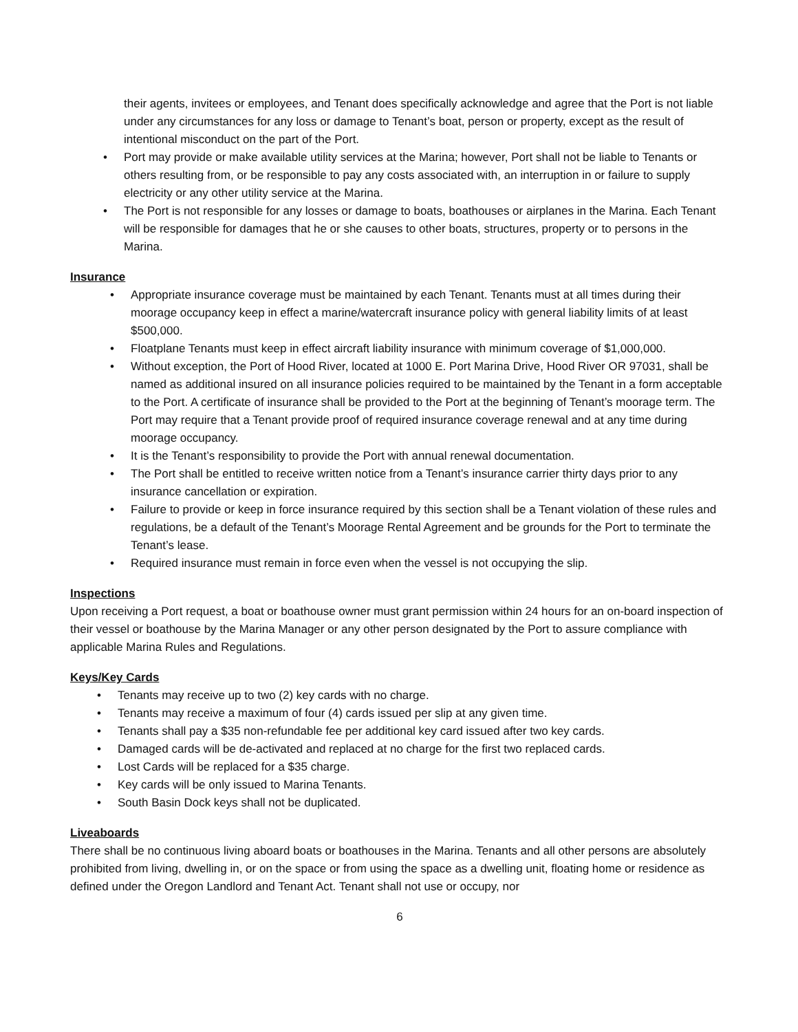their agents, invitees or employees, and Tenant does specifically acknowledge and agree that the Port is not liable under any circumstances for any loss or damage to Tenant’s boat, person or property, except as the result of intentional misconduct on the part of the Port.
• Port may provide or make available utility services at the Marina; however, Port shall not be liable to Tenants or others resulting from, or be responsible to pay any costs associated with, an interruption in or failure to supply electricity or any other utility service at the Marina.
• The Port is not responsible for any losses or damage to boats, boathouses or airplanes in the Marina. Each Tenant will be responsible for damages that he or she causes to other boats, structures, property or to persons in the Marina.
Insurance
• Appropriate insurance coverage must be maintained by each Tenant. Tenants must at all times during their moorage occupancy keep in effect a marine/watercraft insurance policy with general liability limits of at least $500,000.
• Floatplane Tenants must keep in effect aircraft liability insurance with minimum coverage of $1,000,000.
• Without exception, the Port of Hood River, located at 1000 E. Port Marina Drive, Hood River OR 97031, shall be named as additional insured on all insurance policies required to be maintained by the Tenant in a form acceptable to the Port. A certificate of insurance shall be provided to the Port at the beginning of Tenant’s moorage term. The Port may require that a Tenant provide proof of required insurance coverage renewal and at any time during moorage occupancy.
• It is the Tenant’s responsibility to provide the Port with annual renewal documentation.
• The Port shall be entitled to receive written notice from a Tenant’s insurance carrier thirty days prior to any insurance cancellation or expiration.
• Failure to provide or keep in force insurance required by this section shall be a Tenant violation of these rules and regulations, be a default of the Tenant’s Moorage Rental Agreement and be grounds for the Port to terminate the Tenant’s lease.
• Required insurance must remain in force even when the vessel is not occupying the slip.
Inspections
Upon receiving a Port request, a boat or boathouse owner must grant permission within 24 hours for an on-board inspection of their vessel or boathouse by the Marina Manager or any other person designated by the Port to assure compliance with applicable Marina Rules and Regulations.
Keys/Key Cards
• Tenants may receive up to two (2) key cards with no charge.
• Tenants may receive a maximum of four (4) cards issued per slip at any given time.
• Tenants shall pay a $35 non-refundable fee per additional key card issued after two key cards.
• Damaged cards will be de-activated and replaced at no charge for the first two replaced cards.
• Lost Cards will be replaced for a $35 charge.
• Key cards will be only issued to Marina Tenants.
• South Basin Dock keys shall not be duplicated.
Liveaboards
There shall be no continuous living aboard boats or boathouses in the Marina. Tenants and all other persons are absolutely prohibited from living, dwelling in, or on the space or from using the space as a dwelling unit, floating home or residence as defined under the Oregon Landlord and Tenant Act. Tenant shall not use or occupy, nor
6